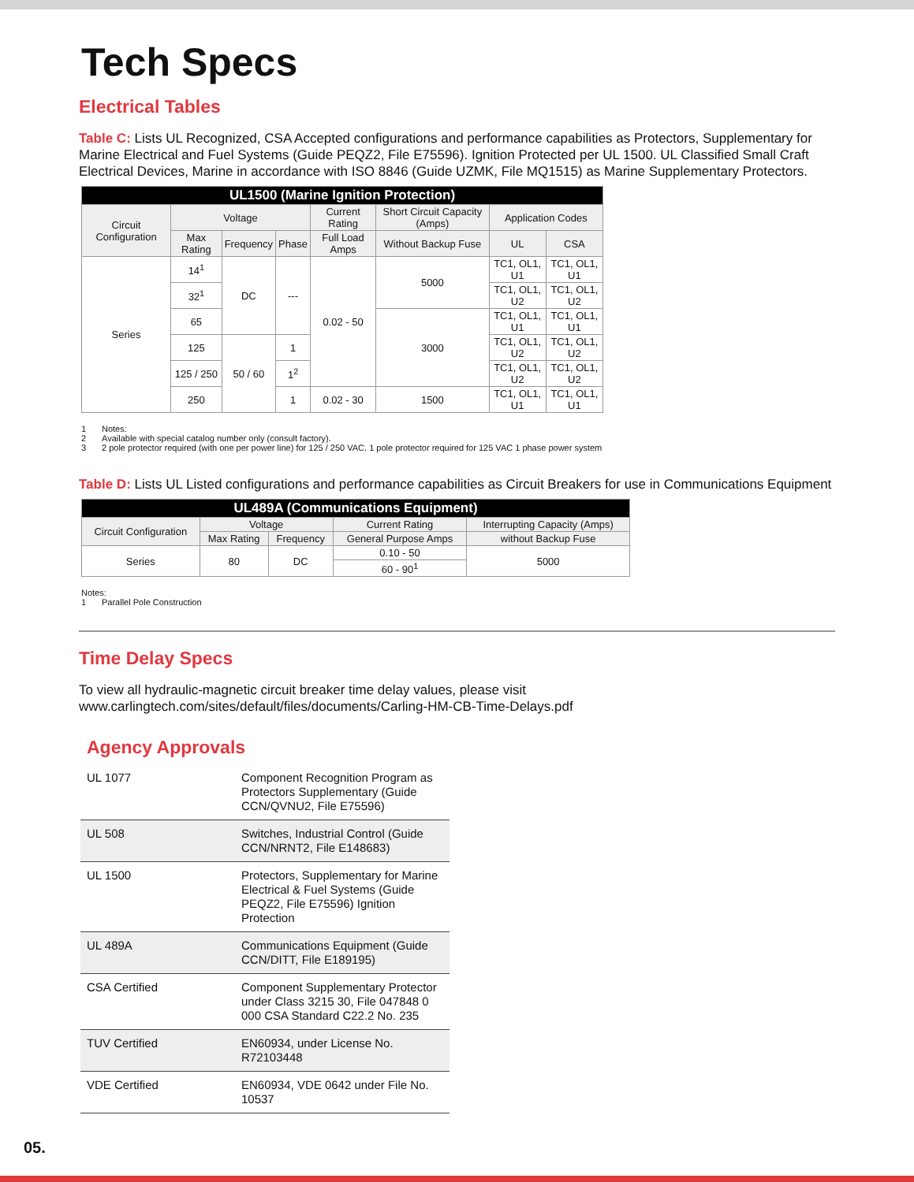Tech Specs
Electrical Tables
Table C: Lists UL Recognized, CSA Accepted configurations and performance capabilities as Protectors, Supplementary for Marine Electrical and Fuel Systems (Guide PEQZ2, File E75596). Ignition Protected per UL 1500. UL Classified Small Craft Electrical Devices, Marine in accordance with ISO 8846 (Guide UZMK, File MQ1515) as Marine Supplementary Protectors.
| UL1500 (Marine Ignition Protection) | | | | | | | |
| --- | --- | --- | --- | --- | --- | --- | --- |
| Circuit Configuration | Voltage | | | Current Rating | Short Circuit Capacity (Amps) | Application Codes | |
| | Max Rating | Frequency | Phase | Full Load Amps | Without Backup Fuse | UL | CSA |
| Series | 14<sup>1</sup> | DC | --- | 0.02 - 50 | 5000 | TC1, OL1, U1 | TC1, OL1, U1 |
| | 32<sup>1</sup> | | | | | TC1, OL1, U2 | TC1, OL1, U2 |
| | 65 | | | | 3000 | TC1, OL1, U1 | TC1, OL1, U1 |
| | 125 | 50 / 60 | 1 | | | TC1, OL1, U2 | TC1, OL1, U2 |
| | 125 / 250 | | 1<sup>2</sup> | | | TC1, OL1, U2 | TC1, OL1, U2 |
| | 250 | | 1 | 0.02 - 30 | 1500 | TC1, OL1, U1 | TC1, OL1, U1 |
1 Notes:
2 Available with special catalog number only (consult factory).
3 2 pole protector required (with one per power line) for 125 / 250 VAC. 1 pole protector required for 125 VAC 1 phase power system
Table D: Lists UL Listed configurations and performance capabilities as Circuit Breakers for use in Communications Equipment
| UL489A (Communications Equipment) | | | | |
| --- | --- | --- | --- | --- |
| Circuit Configuration | Voltage | | Current Rating | Interrupting Capacity (Amps) |
| | Max Rating | Frequency | General Purpose Amps | without Backup Fuse |
| Series | 80 | DC | 0.10 - 50 | 5000 |
| | | | 60 - 90<sup>1</sup> | |
Notes:
1 Parallel Pole Construction
Time Delay Specs
To view all hydraulic-magnetic circuit breaker time delay values, please visit www.carlingtech.com/sites/default/files/documents/Carling-HM-CB-Time-Delays.pdf
Agency Approvals
| UL 1077 | Component Recognition Program as Protectors Supplementary (Guide CCN/QVNU2, File E75596) |
| UL 508 | Switches, Industrial Control (Guide CCN/NRNT2, File E148683) |
| UL 1500 | Protectors, Supplementary for Marine Electrical & Fuel Systems (Guide PEQZ2, File E75596) Ignition Protection |
| UL 489A | Communications Equipment (Guide CCN/DITT, File E189195) |
| CSA Certified | Component Supplementary Protector under Class 3215 30, File 047848 0 000 CSA Standard C22.2 No. 235 |
| TUV Certified | EN60934, under License No. R72103448 |
| VDE Certified | EN60934, VDE 0642 under File No. 10537 |
05.